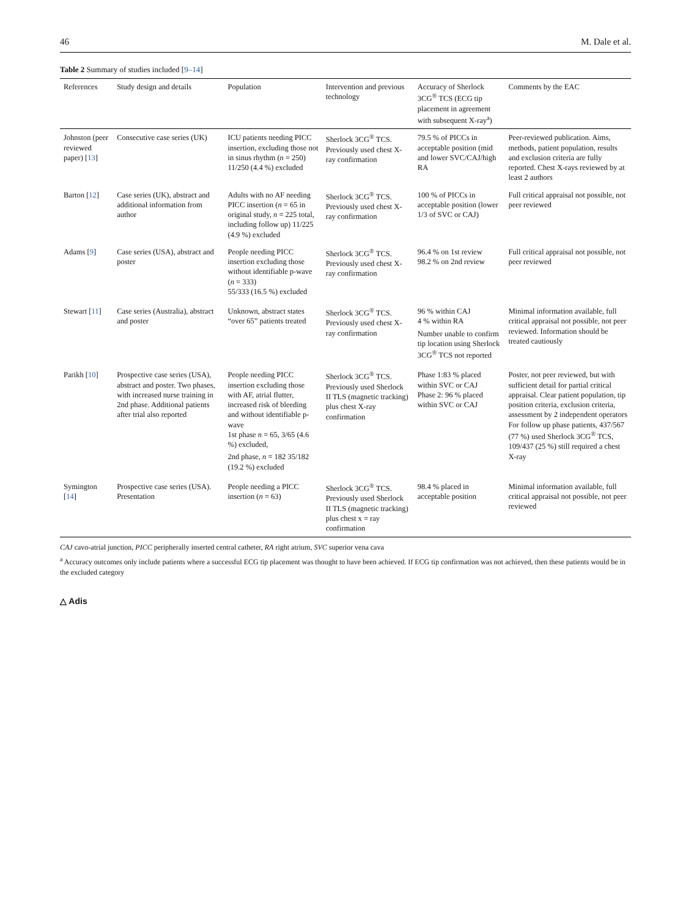46 M. Dale et al.
Table 2 Summary of studies included [9–14]
| References | Study design and details | Population | Intervention and previous technology | Accuracy of Sherlock 3CG<sup>®</sup> TCS (ECG tip placement in agreement with subsequent X-ray<sup>a</sup>) | Comments by the EAC |
| --- | --- | --- | --- | --- | --- |
| Johnston (peer reviewed paper) [ 13 ] | Consecutive case series (UK) | ICU patients needing PICC insertion, excluding those not in sinus rhythm ( n = 250) 11/250 (4.4 %) excluded | Sherlock 3CG<sup>®</sup> TCS. Previously used chest X-ray confirmation | 79.5 % of PICCs in acceptable position (mid and lower SVC/CAJ/high RA | Peer-reviewed publication. Aims, methods, patient population, results and exclusion criteria are fully reported. Chest X-rays reviewed by at least 2 authors |
| Barton [ 12 ] | Case series (UK), abstract and additional information from author | Adults with no AF needing PICC insertion ( n = 65 in original study, n = 225 total, including follow up) 11/225 (4.9 %) excluded | Sherlock 3CG<sup>®</sup> TCS. Previously used chest X-ray confirmation | 100 % of PICCs in acceptable position (lower 1/3 of SVC or CAJ) | Full critical appraisal not possible, not peer reviewed |
| Adams [ 9 ] | Case series (USA), abstract and poster | People needing PICC insertion excluding those without identifiable p-wave ( n = 333) 55/333 (16.5 %) excluded | Sherlock 3CG<sup>®</sup> TCS. Previously used chest X-ray confirmation | 96.4 % on 1st review 98.2 % on 2nd review | Full critical appraisal not possible, not peer reviewed |
| Stewart [ 11 ] | Case series (Australia), abstract and poster | Unknown, abstract states “over 65” patients treated | Sherlock 3CG<sup>®</sup> TCS. Previously used chest X-ray confirmation | 96 % within CAJ 4 % within RA Number unable to confirm tip location using Sherlock 3CG<sup>®</sup> TCS not reported | Minimal information available, full critical appraisal not possible, not peer reviewed. Information should be treated cautiously |
| Parikh [ 10 ] | Prospective case series (USA), abstract and poster. Two phases, with increased nurse training in 2nd phase. Additional patients after trial also reported | People needing PICC insertion excluding those with AF, atrial flutter, increased risk of bleeding and without identifiable p-wave 1st phase n = 65, 3/65 (4.6 %) excluded, 2nd phase, n = 182 35/182 (19.2 %) excluded | Sherlock 3CG<sup>®</sup> TCS. Previously used Sherlock II TLS (magnetic tracking) plus chest X-ray confirmation | Phase 1:83 % placed within SVC or CAJ Phase 2: 96 % placed within SVC or CAJ | Poster, not peer reviewed, but with sufficient detail for partial critical appraisal. Clear patient population, tip position criteria, exclusion criteria, assessment by 2 independent operators For follow up phase patients, 437/567 (77 %) used Sherlock 3CG<sup>®</sup> TCS, 109/437 (25 %) still required a chest X-ray |
| Symington [ 14 ] | Prospective case series (USA). Presentation | People needing a PICC insertion ( n = 63) | Sherlock 3CG<sup>®</sup> TCS. Previously used Sherlock II TLS (magnetic tracking) plus chest x = ray confirmation | 98.4 % placed in acceptable position | Minimal information available, full critical appraisal not possible, not peer reviewed |
CAJ cavo-atrial junction, PICC peripherally inserted central catheter, RA right atrium, SVC superior vena cava
<sup>a</sup> Accuracy outcomes only include patients where a successful ECG tip placement was thought to have been achieved. If ECG tip confirmation was not achieved, then these patients would be in the excluded category
△ Adis